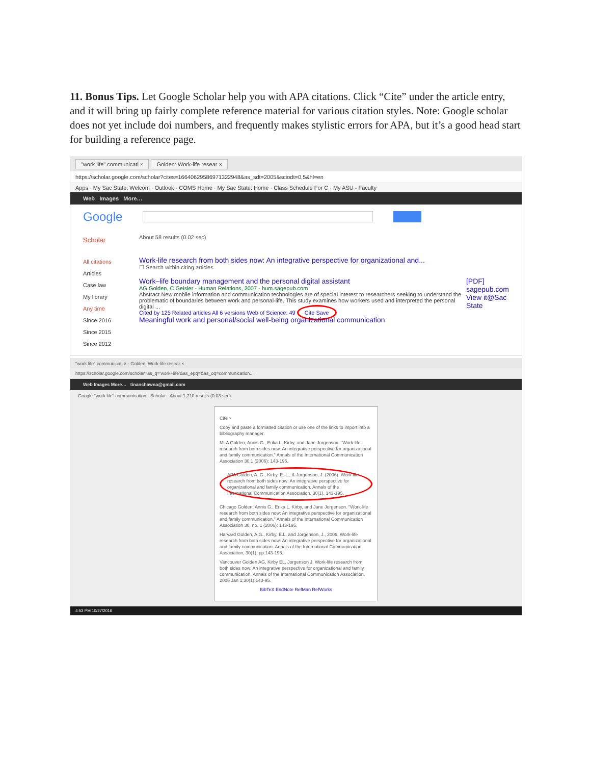11. Bonus Tips. Let Google Scholar help you with APA citations. Click “Cite” under the article entry, and it will bring up fairly complete reference material for various citation styles. Note: Google scholar does not yet include doi numbers, and frequently makes stylistic errors for APA, but it’s a good head start for building a reference page.
"work life" communicati × Golden: Work-life resear ×
https://scholar.google.com/scholar?cites=16640629586971322948&as_sdt=2005&sciodt=0,5&hl=en
Apps · My Sac State: Welcom · Outlook · COMS Home · My Sac State: Home · Class Schedule For C · My ASU - Faculty
Web Images More…
Google
Scholar
About 58 results (0.02 sec)
All citations
Articles
Case law
My library
Any time
Since 2016
Since 2015
Since 2012
Work-life research from both sides now: An integrative perspective for organizational and...
☐ Search within citing articles
Work–life boundary management and the personal digital assistant
AG Golden, C Geisler - Human Relations, 2007 - hum.sagepub.com
Abstract New mobile information and communication technologies are of special interest to researchers seeking to understand the problematic of boundaries between work and personal-life. This study examines how workers used and interpreted the personal digital ...
Cited by 125 Related articles All 6 versions Web of Science: 49 Cite Save
[PDF] sagepub.com
View it@Sac State
Meaningful work and personal/social well-being organizational communication
"work life" communicati × · Golden: Work-life resear ×
https://scholar.google.com/scholar?as_q='work+life'&as_epq=&as_oq=communication...
Web Images More… tinanshawna@gmail.com
Google "work life" communication · Scholar · About 1,710 results (0.03 sec)
Cite ×
Copy and paste a formatted citation or use one of the links to import into a bibliography manager.
MLA Golden, Annis G., Erika L. Kirby, and Jane Jorgenson. "Work-life research from both sides now: An integrative perspective for organizational and family communication." Annals of the International Communication Association 30.1 (2006): 143-195.
APA Golden, A. G., Kirby, E. L., & Jorgenson, J. (2006). Work-life research from both sides now: An integrative perspective for organizational and family communication. Annals of the International Communication Association, 30(1), 143-195.
Chicago Golden, Annis G., Erika L. Kirby, and Jane Jorgenson. "Work-life research from both sides now: An integrative perspective for organizational and family communication." Annals of the International Communication Association 30, no. 1 (2006): 143-195.
Harvard Golden, A.G., Kirby, E.L. and Jorgenson, J., 2006. Work-life research from both sides now: An integrative perspective for organizational and family communication. Annals of the International Communication Association, 30(1), pp.143-195.
Vancouver Golden AG, Kirby EL, Jorgenson J. Work-life research from both sides now: An integrative perspective for organizational and family communication. Annals of the International Communication Association. 2006 Jan 1;30(1):143-95.
BibTeX EndNote RefMan RefWorks
4:53 PM 10/27/2016